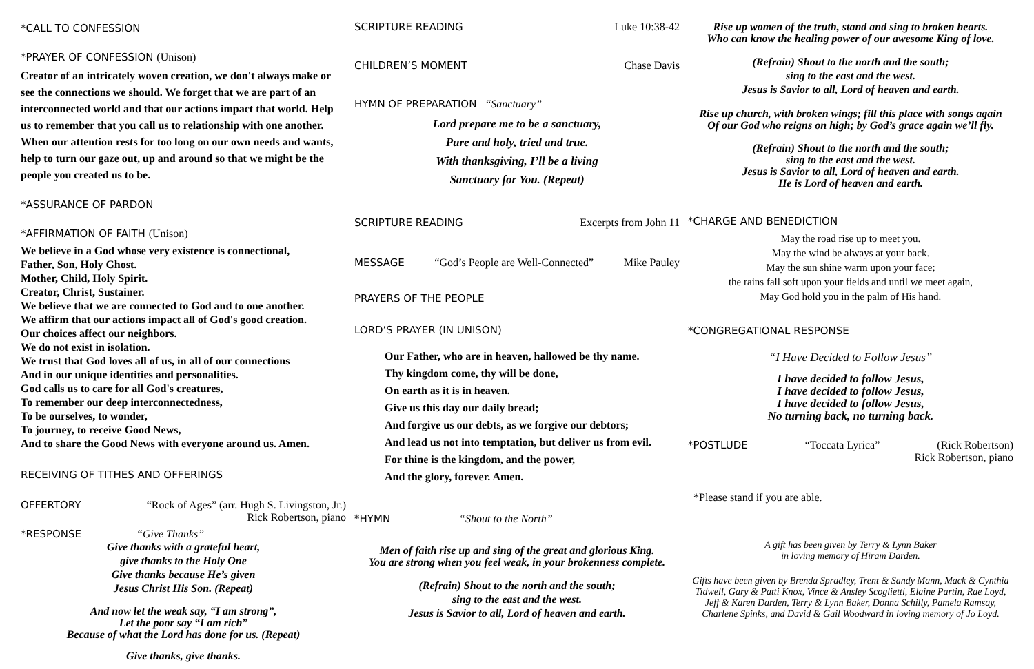*CALL TO CONFESSION
*PRAYER OF CONFESSION (Unison)
Creator of an intricately woven creation, we don't always make or see the connections we should. We forget that we are part of an interconnected world and that our actions impact that world. Help us to remember that you call us to relationship with one another. When our attention rests for too long on our own needs and wants, help to turn our gaze out, up and around so that we might be the people you created us to be.
*ASSURANCE OF PARDON
*AFFIRMATION OF FAITH (Unison)
We believe in a God whose very existence is connectional,
Father, Son, Holy Ghost.
Mother, Child, Holy Spirit.
Creator, Christ, Sustainer.
We believe that we are connected to God and to one another.
We affirm that our actions impact all of God's good creation.
Our choices affect our neighbors.
We do not exist in isolation.
We trust that God loves all of us, in all of our connections
And in our unique identities and personalities.
God calls us to care for all God's creatures,
To remember our deep interconnectedness,
To be ourselves, to wonder,
To journey, to receive Good News,
And to share the Good News with everyone around us. Amen.
RECEIVING OF TITHES AND OFFERINGS
OFFERTORY “Rock of Ages” (arr. Hugh S. Livingston, Jr.)
Rick Robertson, piano
*RESPONSE “Give Thanks”
Give thanks with a grateful heart,
give thanks to the Holy One
Give thanks because He’s given
Jesus Christ His Son. (Repeat)
And now let the weak say, “I am strong”,
Let the poor say “I am rich”
Because of what the Lord has done for us. (Repeat)
Give thanks, give thanks.
SCRIPTURE READING Luke 10:38-42
CHILDREN’S MOMENT Chase Davis
HYMN OF PREPARATION “Sanctuary”
Lord prepare me to be a sanctuary,
Pure and holy, tried and true.
With thanksgiving, I’ll be a living
Sanctuary for You. (Repeat)
SCRIPTURE READING Excerpts from John 11
MESSAGE “God’s People are Well-Connected” Mike Pauley
PRAYERS OF THE PEOPLE
LORD’S PRAYER (IN UNISON)
Our Father, who are in heaven, hallowed be thy name.
Thy kingdom come, thy will be done,
On earth as it is in heaven.
Give us this day our daily bread;
And forgive us our debts, as we forgive our debtors;
And lead us not into temptation, but deliver us from evil.
For thine is the kingdom, and the power,
And the glory, forever. Amen.
*HYMN “Shout to the North”
Men of faith rise up and sing of the great and glorious King.
You are strong when you feel weak, in your brokenness complete.
(Refrain) Shout to the north and the south;
sing to the east and the west.
Jesus is Savior to all, Lord of heaven and earth.
Rise up women of the truth, stand and sing to broken hearts.
Who can know the healing power of our awesome King of love.
(Refrain) Shout to the north and the south;
sing to the east and the west.
Jesus is Savior to all, Lord of heaven and earth.
Rise up church, with broken wings; fill this place with songs again
Of our God who reigns on high; by God’s grace again we’ll fly.
(Refrain) Shout to the north and the south;
sing to the east and the west.
Jesus is Savior to all, Lord of heaven and earth.
He is Lord of heaven and earth.
*CHARGE AND BENEDICTION
May the road rise up to meet you.
May the wind be always at your back.
May the sun shine warm upon your face;
the rains fall soft upon your fields and until we meet again,
May God hold you in the palm of His hand.
*CONGREGATIONAL RESPONSE
“I Have Decided to Follow Jesus”
I have decided to follow Jesus,
I have decided to follow Jesus,
I have decided to follow Jesus,
No turning back, no turning back.
*POSTLUDE “Toccata Lyrica” (Rick Robertson)
Rick Robertson, piano
*Please stand if you are able.
A gift has been given by Terry & Lynn Baker
in loving memory of Hiram Darden.
Gifts have been given by Brenda Spradley, Trent & Sandy Mann, Mack & Cynthia Tidwell, Gary & Patti Knox, Vince & Ansley Scoglietti, Elaine Partin, Rae Loyd, Jeff & Karen Darden, Terry & Lynn Baker, Donna Schilly, Pamela Ramsay, Charlene Spinks, and David & Gail Woodward in loving memory of Jo Loyd.